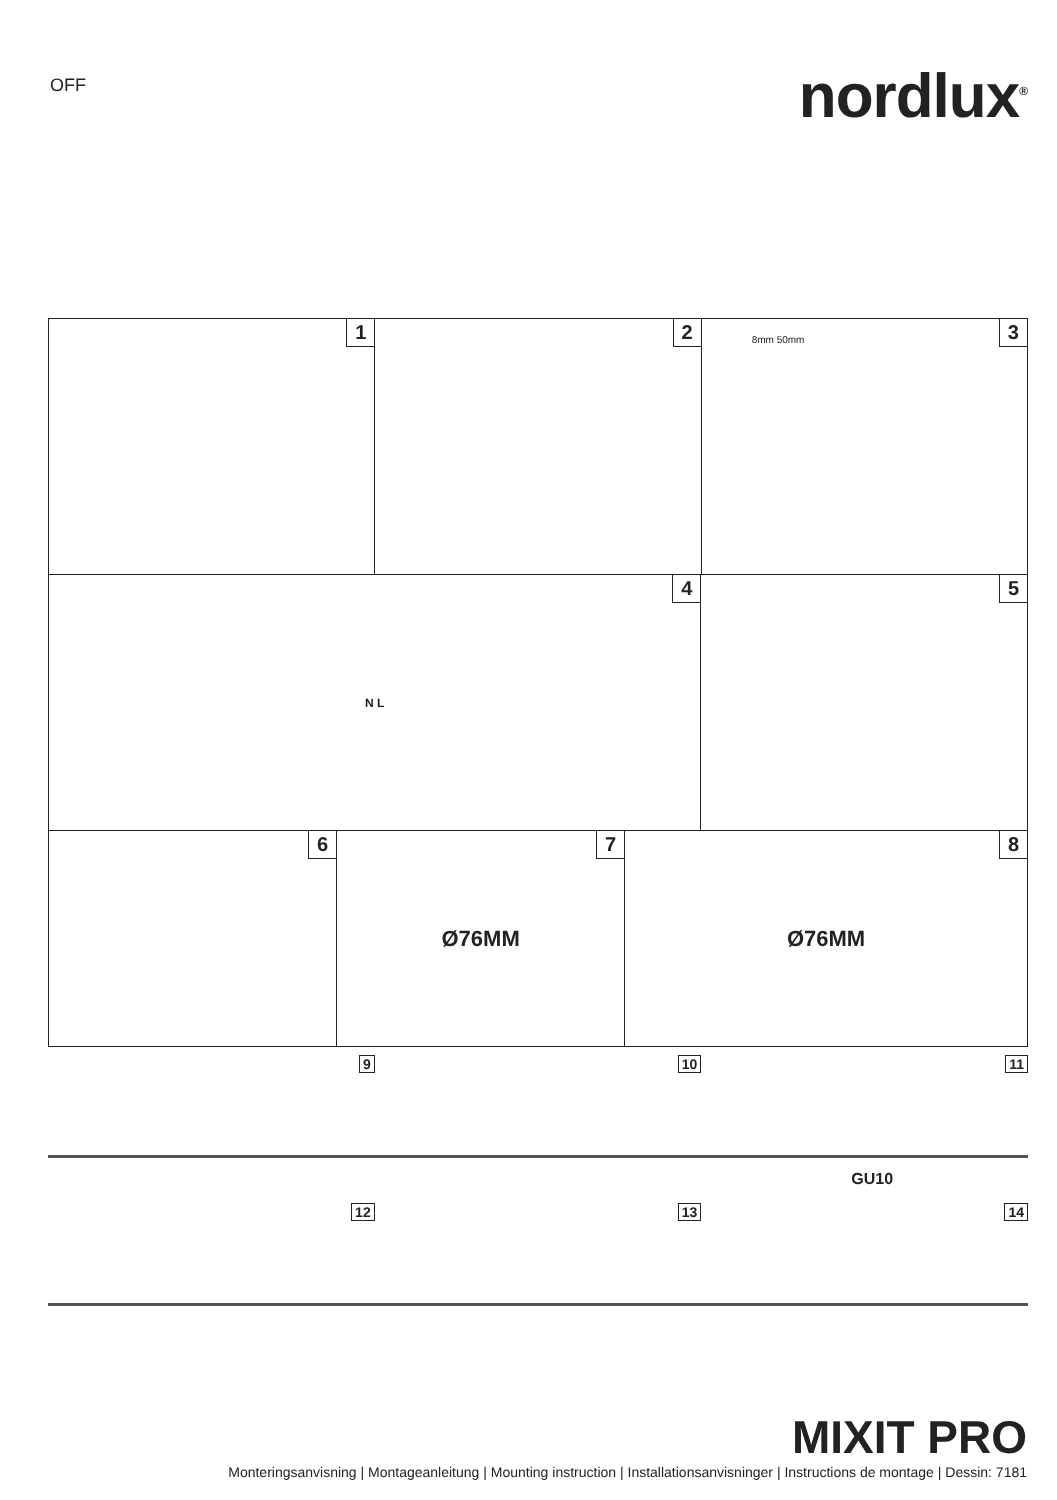OFF
nordlux<sup>®</sup>
1 2 3 8mm 50mm
4 N L
5
6 7 Ø76MM 8 Ø76MM
9
10
11
GU10
12
13
14
MIXIT PRO
Monteringsanvisning | Montageanleitung | Mounting instruction | Installationsanvisninger | Instructions de montage | Dessin: 7181